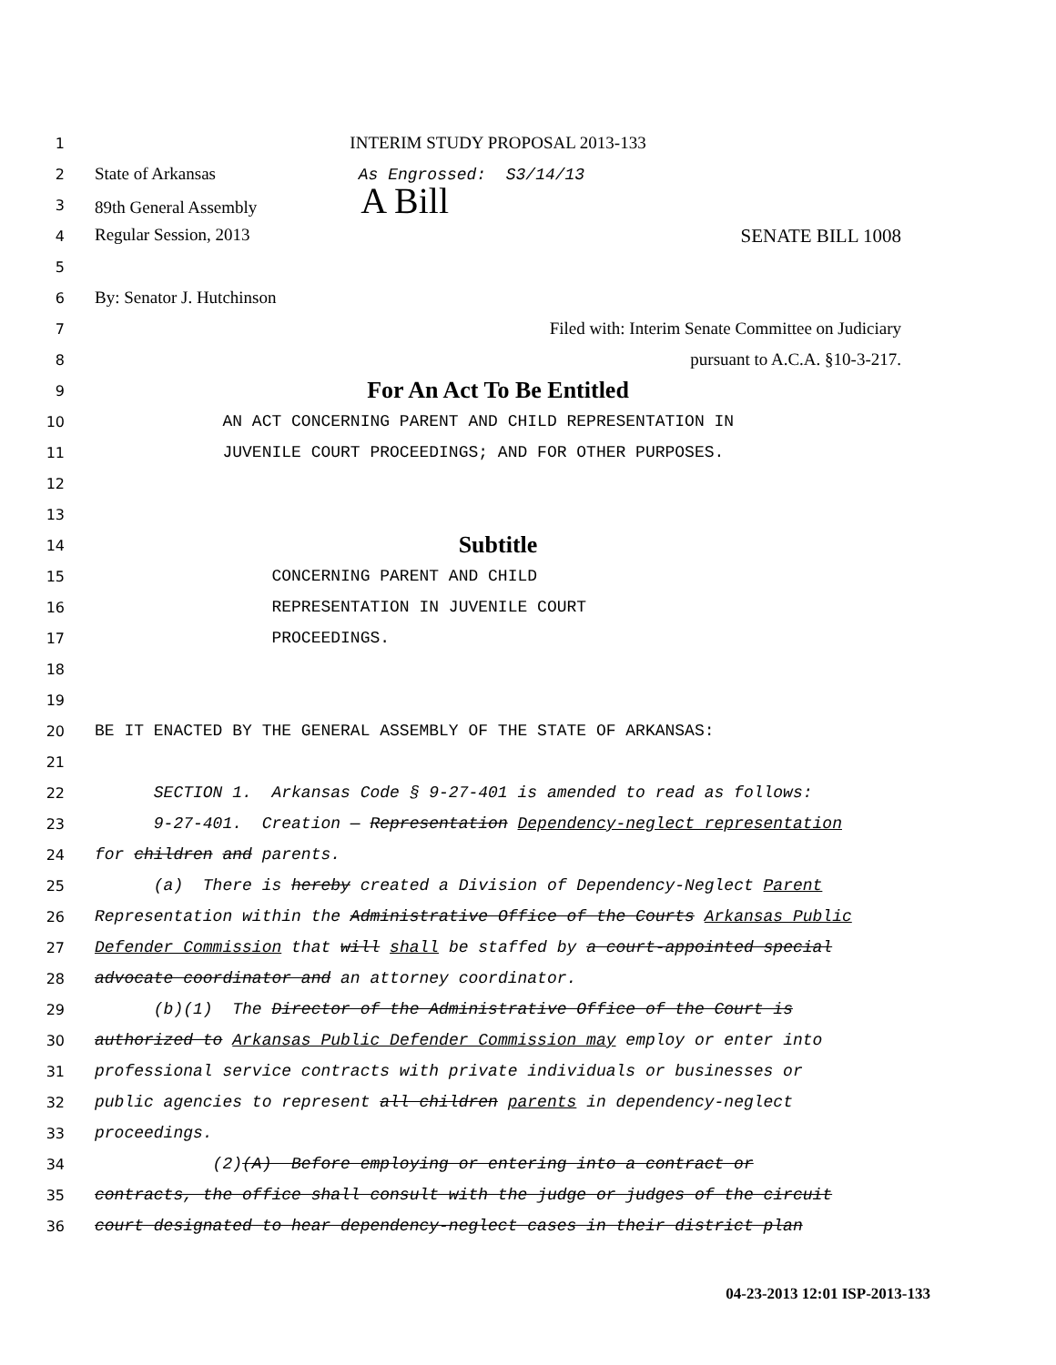1
INTERIM STUDY PROPOSAL 2013-133
2
State of Arkansas As Engrossed: S3/14/13
3
89th General Assembly A Bill
4
Regular Session, 2013 SENATE BILL 1008
5
6
By: Senator J. Hutchinson
7
Filed with: Interim Senate Committee on Judiciary
8
pursuant to A.C.A. §10-3-217.
9
For An Act To Be Entitled
10
AN ACT CONCERNING PARENT AND CHILD REPRESENTATION IN
11
JUVENILE COURT PROCEEDINGS; AND FOR OTHER PURPOSES.
12
13
14
Subtitle
15
CONCERNING PARENT AND CHILD
16
REPRESENTATION IN JUVENILE COURT
17
PROCEEDINGS.
18
19
20
BE IT ENACTED BY THE GENERAL ASSEMBLY OF THE STATE OF ARKANSAS:
21
22
SECTION 1. Arkansas Code § 9-27-401 is amended to read as follows:
23
9-27-401. Creation — Representation Dependency-neglect representation
24
for children and parents.
25
(a) There is hereby created a Division of Dependency-Neglect Parent
26
Representation within the Administrative Office of the Courts Arkansas Public
27
Defender Commission that will shall be staffed by a court-appointed special
28
advocate coordinator and an attorney coordinator.
29
(b)(1) The Director of the Administrative Office of the Court is
30
authorized to Arkansas Public Defender Commission may employ or enter into
31
professional service contracts with private individuals or businesses or
32
public agencies to represent all children parents in dependency-neglect
33
proceedings.
34
(2)(A) Before employing or entering into a contract or
35
contracts, the office shall consult with the judge or judges of the circuit
36
court designated to hear dependency-neglect cases in their district plan
04-23-2013 12:01 ISP-2013-133